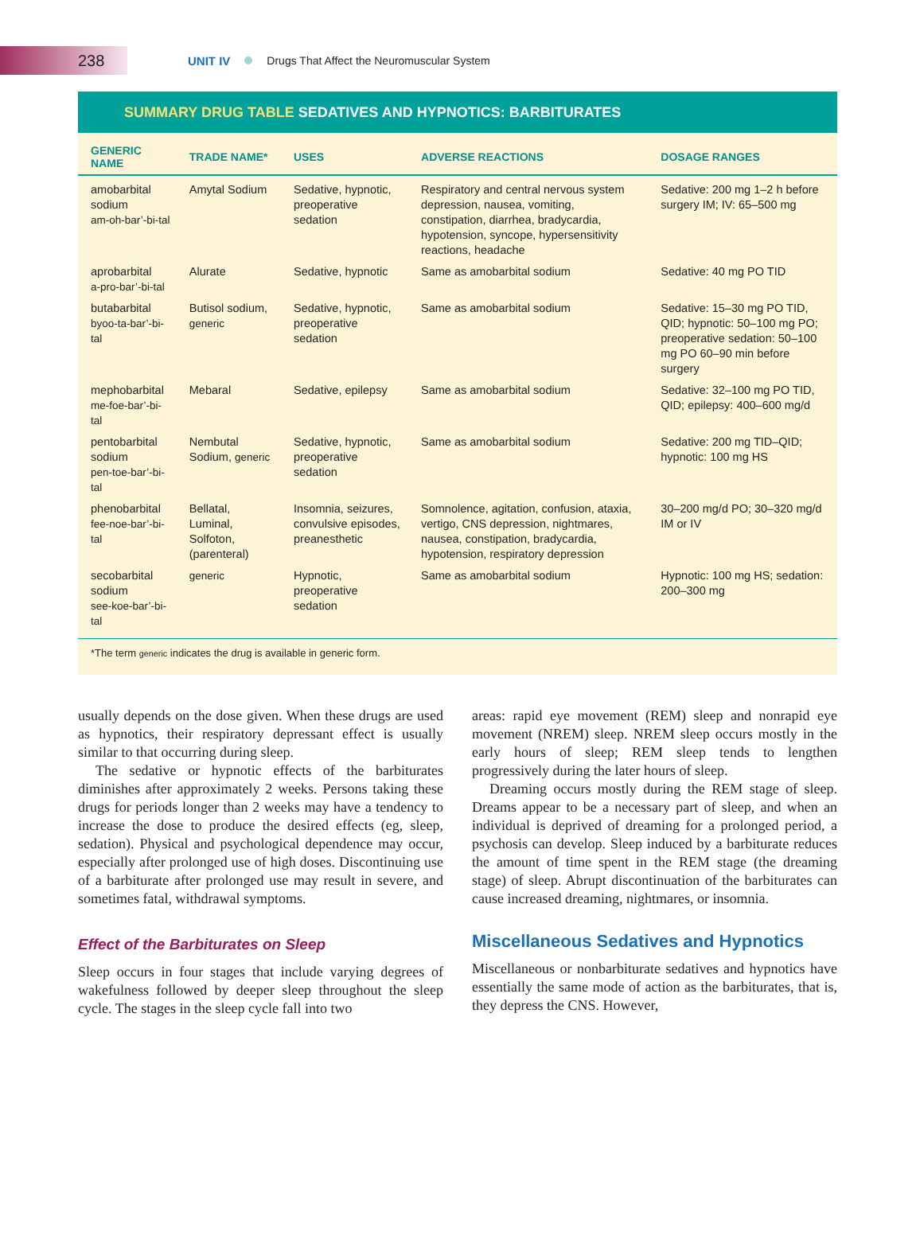238
UNIT IV Drugs That Affect the Neuromuscular System
SUMMARY DRUG TABLE SEDATIVES AND HYPNOTICS: BARBITURATES
| GENERIC NAME | TRADE NAME* | USES | ADVERSE REACTIONS | DOSAGE RANGES |
| --- | --- | --- | --- | --- |
| amobarbital sodium am-oh-bar’-bi-tal | Amytal Sodium | Sedative, hypnotic, preoperative sedation | Respiratory and central nervous system depression, nausea, vomiting, constipation, diarrhea, bradycardia, hypotension, syncope, hypersensitivity reactions, headache | Sedative: 200 mg 1–2 h before surgery IM; IV: 65–500 mg |
| aprobarbital a-pro-bar’-bi-tal | Alurate | Sedative, hypnotic | Same as amobarbital sodium | Sedative: 40 mg PO TID |
| butabarbital byoo-ta-bar’-bi-tal | Butisol sodium, generic | Sedative, hypnotic, preoperative sedation | Same as amobarbital sodium | Sedative: 15–30 mg PO TID, QID; hypnotic: 50–100 mg PO; preoperative sedation: 50–100 mg PO 60–90 min before surgery |
| mephobarbital me-foe-bar’-bi-tal | Mebaral | Sedative, epilepsy | Same as amobarbital sodium | Sedative: 32–100 mg PO TID, QID; epilepsy: 400–600 mg/d |
| pentobarbital sodium pen-toe-bar’-bi-tal | Nembutal Sodium, generic | Sedative, hypnotic, preoperative sedation | Same as amobarbital sodium | Sedative: 200 mg TID–QID; hypnotic: 100 mg HS |
| phenobarbital fee-noe-bar’-bi-tal | Bellatal, Luminal, Solfoton, (parenteral) | Insomnia, seizures, convulsive episodes, preanesthetic | Somnolence, agitation, confusion, ataxia, vertigo, CNS depression, nightmares, nausea, constipation, bradycardia, hypotension, respiratory depression | 30–200 mg/d PO; 30–320 mg/d IM or IV |
| secobarbital sodium see-koe-bar’-bi-tal | generic | Hypnotic, preoperative sedation | Same as amobarbital sodium | Hypnotic: 100 mg HS; sedation: 200–300 mg |
*The term generic indicates the drug is available in generic form.
usually depends on the dose given. When these drugs are used as hypnotics, their respiratory depressant effect is usually similar to that occurring during sleep.
The sedative or hypnotic effects of the barbiturates diminishes after approximately 2 weeks. Persons taking these drugs for periods longer than 2 weeks may have a tendency to increase the dose to produce the desired effects (eg, sleep, sedation). Physical and psychological dependence may occur, especially after prolonged use of high doses. Discontinuing use of a barbiturate after prolonged use may result in severe, and sometimes fatal, withdrawal symptoms.
Effect of the Barbiturates on Sleep
Sleep occurs in four stages that include varying degrees of wakefulness followed by deeper sleep throughout the sleep cycle. The stages in the sleep cycle fall into two
areas: rapid eye movement (REM) sleep and nonrapid eye movement (NREM) sleep. NREM sleep occurs mostly in the early hours of sleep; REM sleep tends to lengthen progressively during the later hours of sleep.
Dreaming occurs mostly during the REM stage of sleep. Dreams appear to be a necessary part of sleep, and when an individual is deprived of dreaming for a prolonged period, a psychosis can develop. Sleep induced by a barbiturate reduces the amount of time spent in the REM stage (the dreaming stage) of sleep. Abrupt discontinuation of the barbiturates can cause increased dreaming, nightmares, or insomnia.
Miscellaneous Sedatives and Hypnotics
Miscellaneous or nonbarbiturate sedatives and hypnotics have essentially the same mode of action as the barbiturates, that is, they depress the CNS. However,